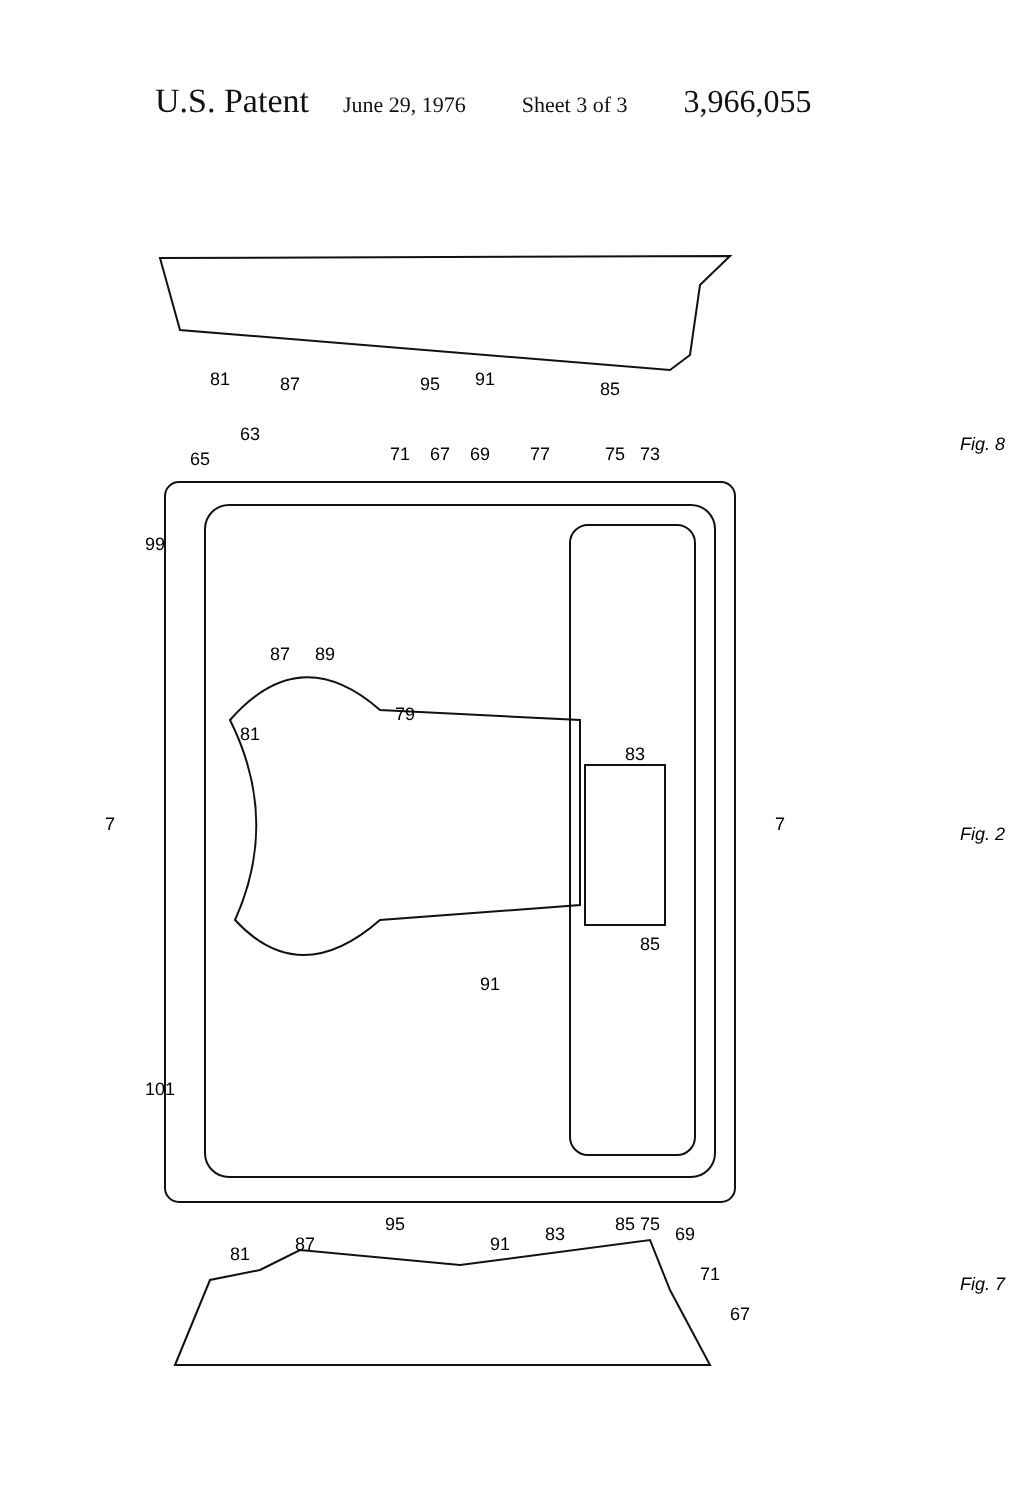U.S. Patent June 29, 1976 Sheet 3 of 3 3,966,055
Fig. 8
Fig. 2
Fig. 7
81
87
95
91
85
63
65
71
67
69
77
75
73
99
87
89
79
81
83
7
7
85
91
101
95
81
87
91
83
85
75
69
71
67